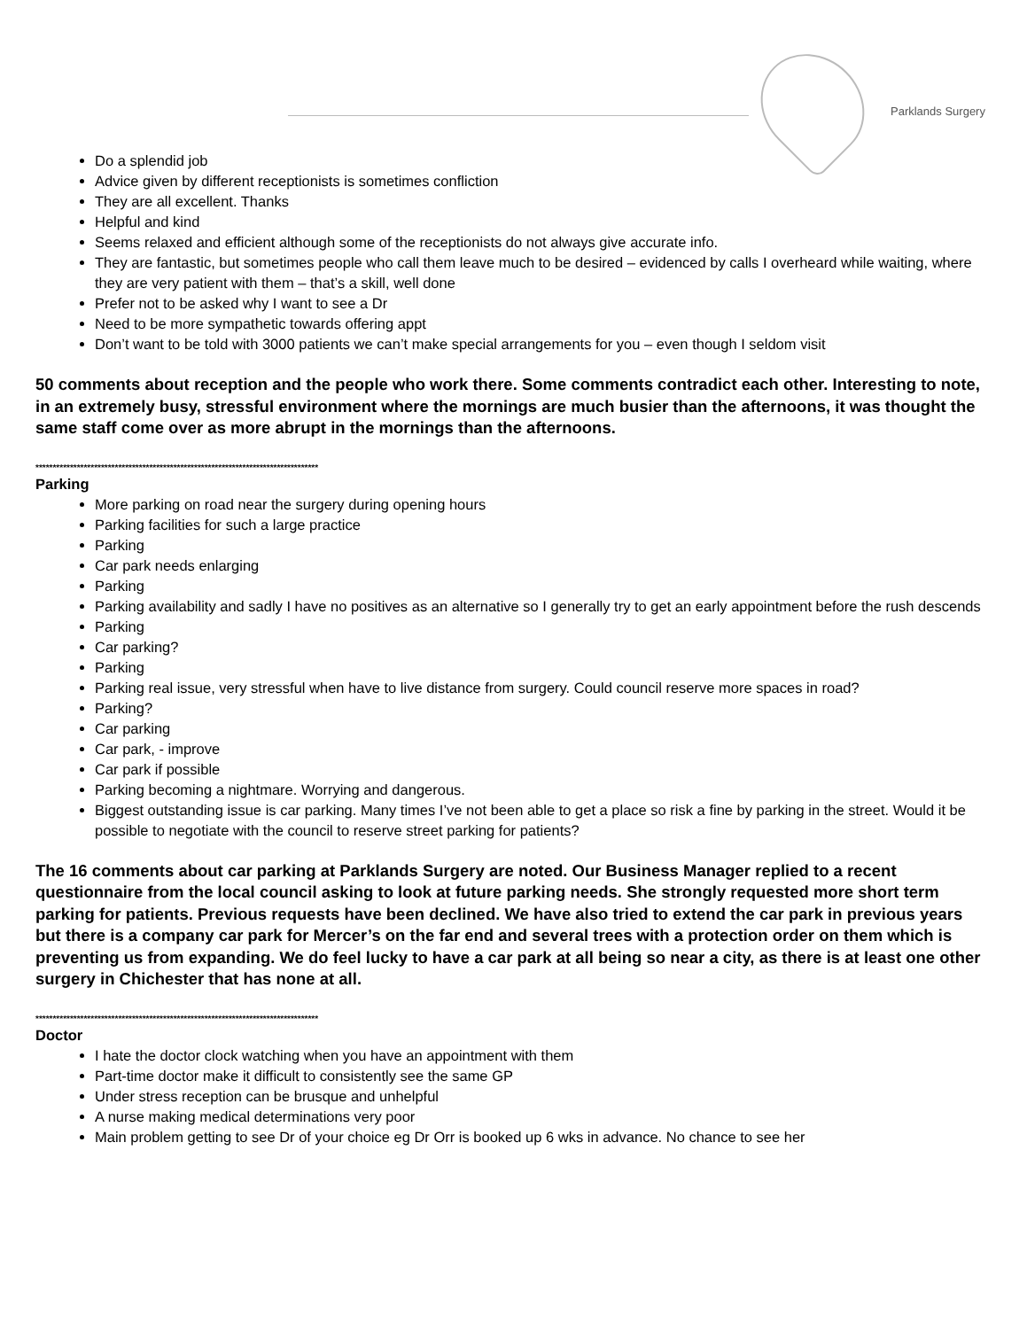Parklands Surgery
Do a splendid job
Advice given by different receptionists is sometimes confliction
They are all excellent. Thanks
Helpful and kind
Seems relaxed and efficient although some of the receptionists do not always give accurate info.
They are fantastic, but sometimes people who call them leave much to be desired – evidenced by calls I overheard while waiting, where they are very patient with them – that’s a skill, well done
Prefer not to be asked why I want to see a Dr
Need to be more sympathetic towards offering appt
Don’t want to be told with 3000 patients we can’t make special arrangements for you – even though I seldom visit
50 comments about reception and the people who work there. Some comments contradict each other. Interesting to note, in an extremely busy, stressful environment where the mornings are much busier than the afternoons, it was thought the same staff come over as more abrupt in the mornings than the afternoons.
**********************************************************************************
Parking
More parking on road near the surgery during opening hours
Parking facilities for such a large practice
Parking
Car park needs enlarging
Parking
Parking availability and sadly I have no positives as an alternative so I generally try to get an early appointment before the rush descends
Parking
Car parking?
Parking
Parking real issue, very stressful when have to live distance from surgery. Could council reserve more spaces in road?
Parking?
Car parking
Car park, - improve
Car park if possible
Parking becoming a nightmare. Worrying and dangerous.
Biggest outstanding issue is car parking. Many times I’ve not been able to get a place so risk a fine by parking in the street. Would it be possible to negotiate with the council to reserve street parking for patients?
The 16 comments about car parking at Parklands Surgery are noted. Our Business Manager replied to a recent questionnaire from the local council asking to look at future parking needs. She strongly requested more short term parking for patients. Previous requests have been declined. We have also tried to extend the car park in previous years but there is a company car park for Mercer’s on the far end and several trees with a protection order on them which is preventing us from expanding. We do feel lucky to have a car park at all being so near a city, as there is at least one other surgery in Chichester that has none at all.
**********************************************************************************
Doctor
I hate the doctor clock watching when you have an appointment with them
Part-time doctor make it difficult to consistently see the same GP
Under stress reception can be brusque and unhelpful
A nurse making medical determinations very poor
Main problem getting to see Dr of your choice eg Dr Orr is booked up 6 wks in advance. No chance to see her